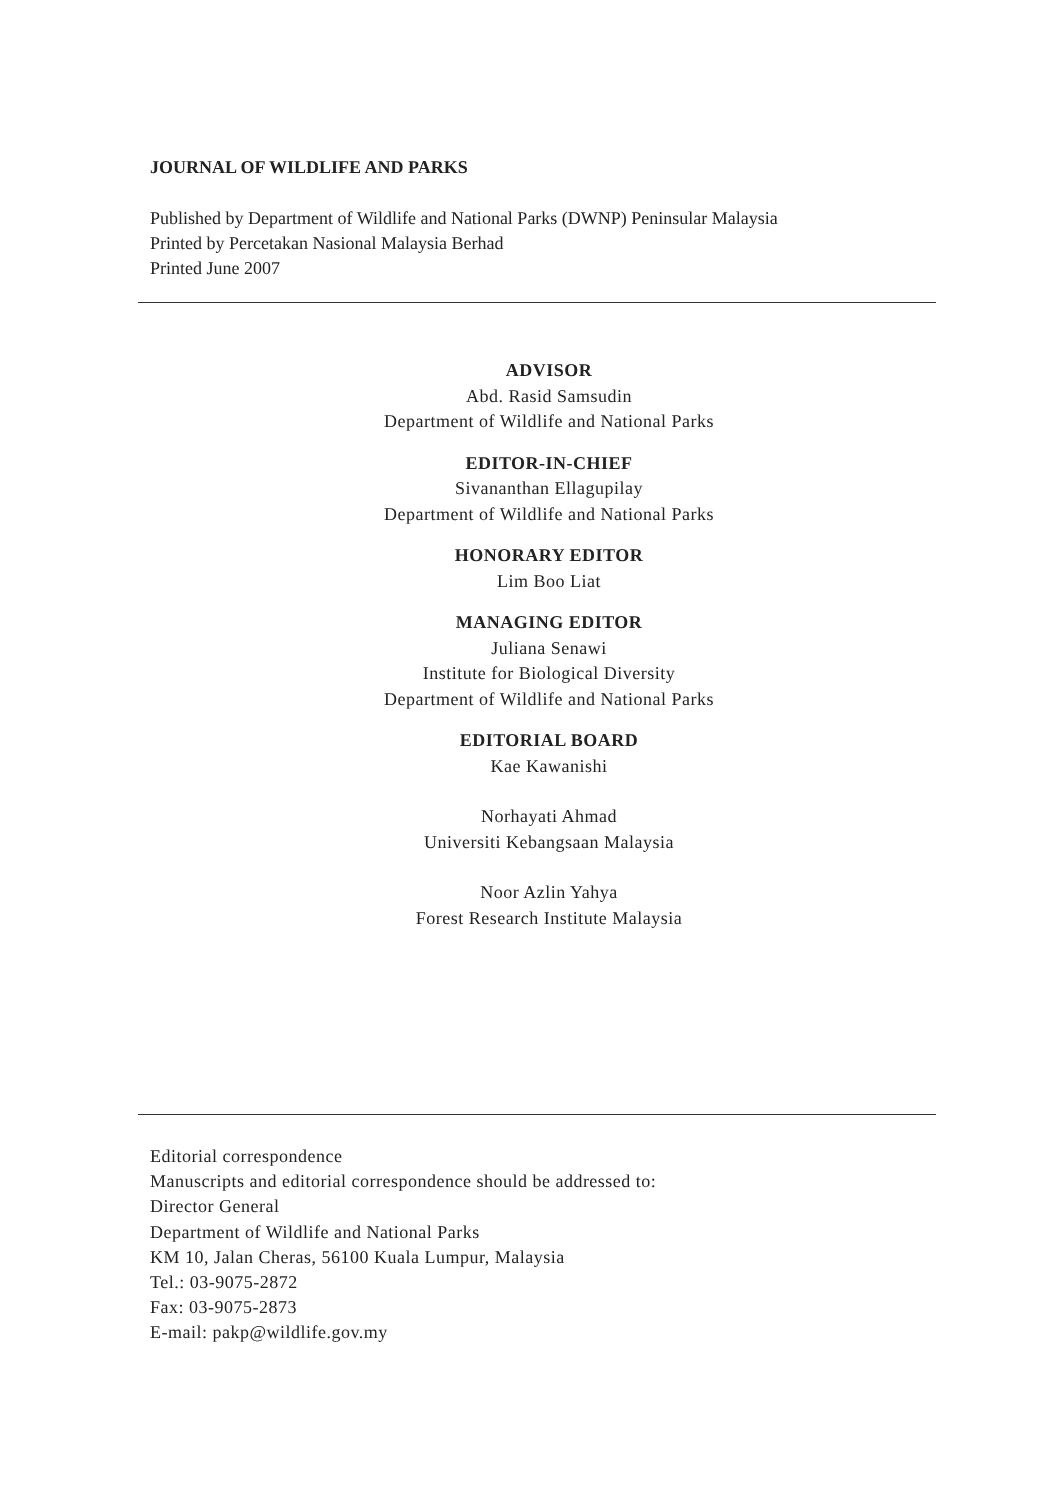JOURNAL OF WILDLIFE AND PARKS
Published by Department of Wildlife and National Parks (DWNP) Peninsular Malaysia
Printed by Percetakan Nasional Malaysia Berhad
Printed June 2007
ADVISOR
Abd. Rasid Samsudin
Department of Wildlife and National Parks
EDITOR-IN-CHIEF
Sivananthan Ellagupilay
Department of Wildlife and National Parks
HONORARY EDITOR
Lim Boo Liat
MANAGING EDITOR
Juliana Senawi
Institute for Biological Diversity
Department of Wildlife and National Parks
EDITORIAL BOARD
Kae Kawanishi
Norhayati Ahmad
Universiti Kebangsaan Malaysia
Noor Azlin Yahya
Forest Research Institute Malaysia
Editorial correspondence
Manuscripts and editorial correspondence should be addressed to:
Director General
Department of Wildlife and National Parks
KM 10, Jalan Cheras, 56100 Kuala Lumpur, Malaysia
Tel.: 03-9075-2872
Fax: 03-9075-2873
E-mail: pakp@wildlife.gov.my